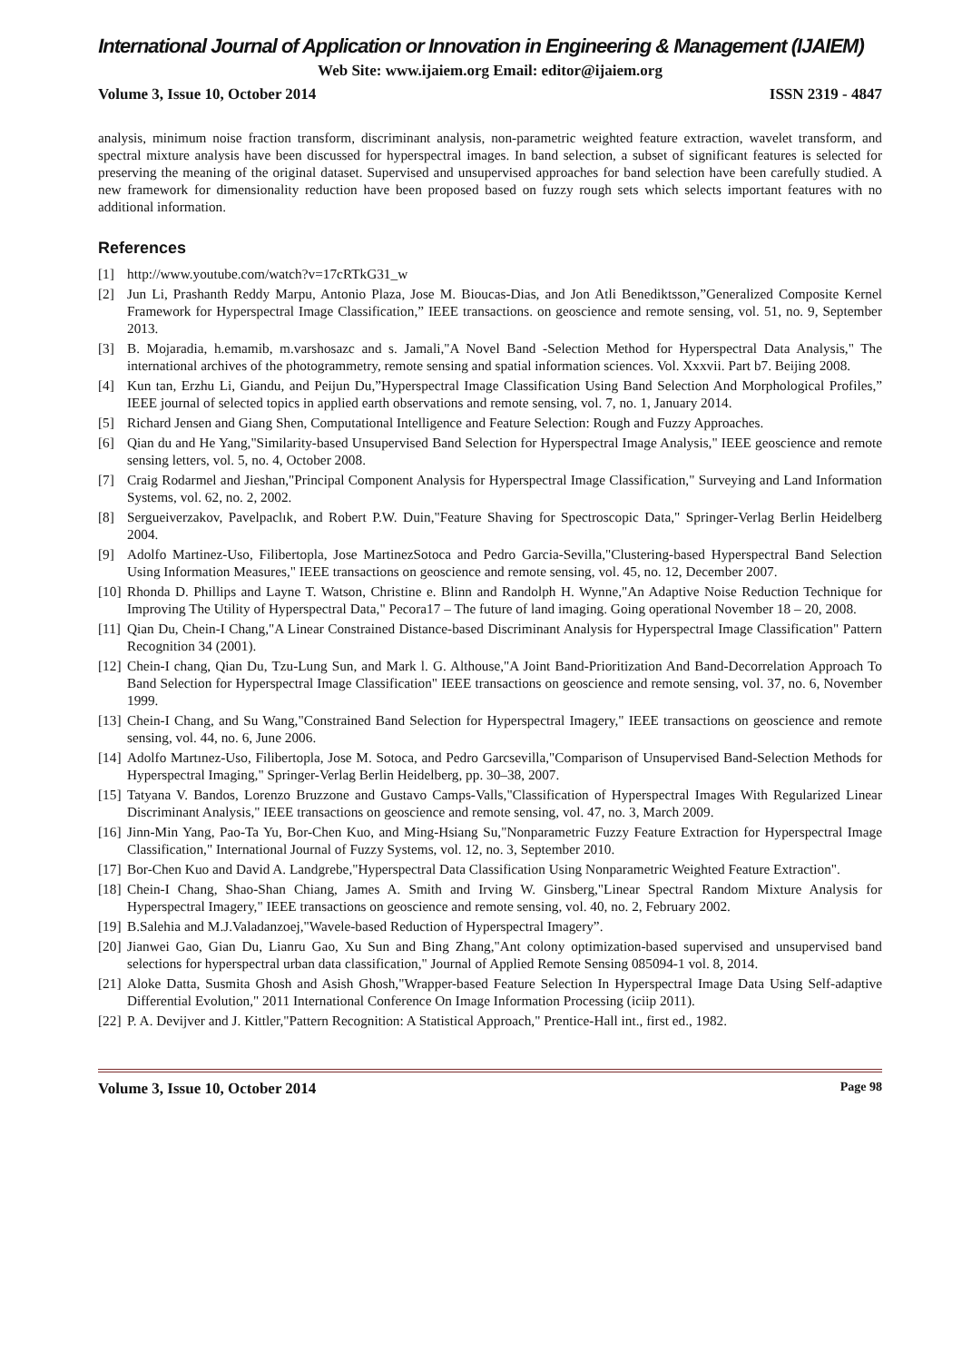International Journal of Application or Innovation in Engineering & Management (IJAIEM)
Web Site: www.ijaiem.org Email: editor@ijaiem.org
Volume 3, Issue 10, October 2014 ISSN 2319 - 4847
analysis, minimum noise fraction transform, discriminant analysis, non-parametric weighted feature extraction, wavelet transform, and spectral mixture analysis have been discussed for hyperspectral images. In band selection, a subset of significant features is selected for preserving the meaning of the original dataset. Supervised and unsupervised approaches for band selection have been carefully studied. A new framework for dimensionality reduction have been proposed based on fuzzy rough sets which selects important features with no additional information.
References
[1] http://www.youtube.com/watch?v=17cRTkG31_w
[2] Jun Li, Prashanth Reddy Marpu, Antonio Plaza, Jose M. Bioucas-Dias, and Jon Atli Benediktsson,”Generalized Composite Kernel Framework for Hyperspectral Image Classification,” IEEE transactions. on geoscience and remote sensing, vol. 51, no. 9, September 2013.
[3] B. Mojaradia, h.emamib, m.varshosazc and s. Jamali,"A Novel Band -Selection Method for Hyperspectral Data Analysis," The international archives of the photogrammetry, remote sensing and spatial information sciences. Vol. Xxxvii. Part b7. Beijing 2008.
[4] Kun tan, Erzhu Li, Giandu, and Peijun Du,”Hyperspectral Image Classification Using Band Selection And Morphological Profiles,” IEEE journal of selected topics in applied earth observations and remote sensing, vol. 7, no. 1, January 2014.
[5] Richard Jensen and Giang Shen, Computational Intelligence and Feature Selection: Rough and Fuzzy Approaches.
[6] Qian du and He Yang,"Similarity-based Unsupervised Band Selection for Hyperspectral Image Analysis," IEEE geoscience and remote sensing letters, vol. 5, no. 4, October 2008.
[7] Craig Rodarmel and Jieshan,"Principal Component Analysis for Hyperspectral Image Classification," Surveying and Land Information Systems, vol. 62, no. 2, 2002.
[8] Sergueiverzakov, Pavelpaclık, and Robert P.W. Duin,"Feature Shaving for Spectroscopic Data," Springer-Verlag Berlin Heidelberg 2004.
[9] Adolfo Martinez-Uso, Filibertopla, Jose MartinezSotoca and Pedro Garcia-Sevilla,"Clustering-based Hyperspectral Band Selection Using Information Measures," IEEE transactions on geoscience and remote sensing, vol. 45, no. 12, December 2007.
[10] Rhonda D. Phillips and Layne T. Watson, Christine e. Blinn and Randolph H. Wynne,"An Adaptive Noise Reduction Technique for Improving The Utility of Hyperspectral Data," Pecora17 – The future of land imaging. Going operational November 18 – 20, 2008.
[11] Qian Du, Chein-I Chang,"A Linear Constrained Distance-based Discriminant Analysis for Hyperspectral Image Classification" Pattern Recognition 34 (2001).
[12] Chein-I chang, Qian Du, Tzu-Lung Sun, and Mark l. G. Althouse,"A Joint Band-Prioritization And Band-Decorrelation Approach To Band Selection for Hyperspectral Image Classification" IEEE transactions on geoscience and remote sensing, vol. 37, no. 6, November 1999.
[13] Chein-I Chang, and Su Wang,"Constrained Band Selection for Hyperspectral Imagery," IEEE transactions on geoscience and remote sensing, vol. 44, no. 6, June 2006.
[14] Adolfo Martınez-Uso, Filibertopla, Jose M. Sotoca, and Pedro Garcsevilla,"Comparison of Unsupervised Band-Selection Methods for Hyperspectral Imaging," Springer-Verlag Berlin Heidelberg, pp. 30–38, 2007.
[15] Tatyana V. Bandos, Lorenzo Bruzzone and Gustavo Camps-Valls,"Classification of Hyperspectral Images With Regularized Linear Discriminant Analysis," IEEE transactions on geoscience and remote sensing, vol. 47, no. 3, March 2009.
[16] Jinn-Min Yang, Pao-Ta Yu, Bor-Chen Kuo, and Ming-Hsiang Su,"Nonparametric Fuzzy Feature Extraction for Hyperspectral Image Classification," International Journal of Fuzzy Systems, vol. 12, no. 3, September 2010.
[17] Bor-Chen Kuo and David A. Landgrebe,"Hyperspectral Data Classification Using Nonparametric Weighted Feature Extraction".
[18] Chein-I Chang, Shao-Shan Chiang, James A. Smith and Irving W. Ginsberg,"Linear Spectral Random Mixture Analysis for Hyperspectral Imagery," IEEE transactions on geoscience and remote sensing, vol. 40, no. 2, February 2002.
[19] B.Salehia and M.J.Valadanzoej,"Wavele-based Reduction of Hyperspectral Imagery”.
[20] Jianwei Gao, Gian Du, Lianru Gao, Xu Sun and Bing Zhang,"Ant colony optimization-based supervised and unsupervised band selections for hyperspectral urban data classification," Journal of Applied Remote Sensing 085094-1 vol. 8, 2014.
[21] Aloke Datta, Susmita Ghosh and Asish Ghosh,"Wrapper-based Feature Selection In Hyperspectral Image Data Using Self-adaptive Differential Evolution," 2011 International Conference On Image Information Processing (iciip 2011).
[22] P. A. Devijver and J. Kittler,"Pattern Recognition: A Statistical Approach," Prentice-Hall int., first ed., 1982.
Volume 3, Issue 10, October 2014 Page 98